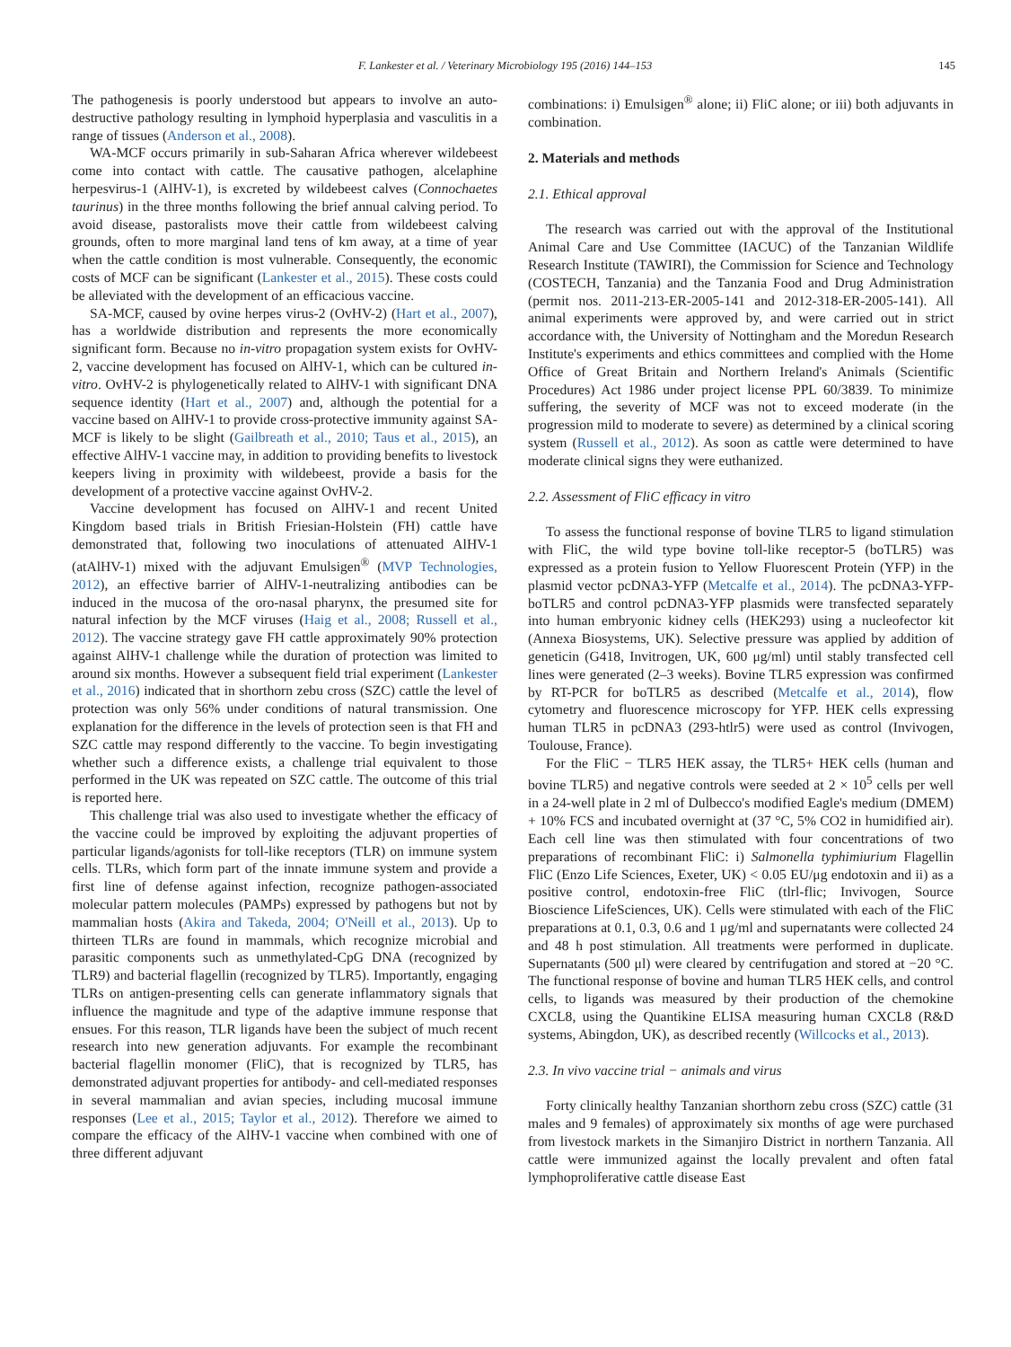F. Lankester et al. / Veterinary Microbiology 195 (2016) 144–153 145
The pathogenesis is poorly understood but appears to involve an auto-destructive pathology resulting in lymphoid hyperplasia and vasculitis in a range of tissues (Anderson et al., 2008).
WA-MCF occurs primarily in sub-Saharan Africa wherever wildebeest come into contact with cattle. The causative pathogen, alcelaphine herpesvirus-1 (AlHV-1), is excreted by wildebeest calves (Connochaetes taurinus) in the three months following the brief annual calving period. To avoid disease, pastoralists move their cattle from wildebeest calving grounds, often to more marginal land tens of km away, at a time of year when the cattle condition is most vulnerable. Consequently, the economic costs of MCF can be significant (Lankester et al., 2015). These costs could be alleviated with the development of an efficacious vaccine.
SA-MCF, caused by ovine herpes virus-2 (OvHV-2) (Hart et al., 2007), has a worldwide distribution and represents the more economically significant form. Because no in-vitro propagation system exists for OvHV-2, vaccine development has focused on AlHV-1, which can be cultured in-vitro. OvHV-2 is phylogenetically related to AlHV-1 with significant DNA sequence identity (Hart et al., 2007) and, although the potential for a vaccine based on AlHV-1 to provide cross-protective immunity against SA-MCF is likely to be slight (Gailbreath et al., 2010; Taus et al., 2015), an effective AlHV-1 vaccine may, in addition to providing benefits to livestock keepers living in proximity with wildebeest, provide a basis for the development of a protective vaccine against OvHV-2.
Vaccine development has focused on AlHV-1 and recent United Kingdom based trials in British Friesian-Holstein (FH) cattle have demonstrated that, following two inoculations of attenuated AlHV-1 (atAlHV-1) mixed with the adjuvant Emulsigen<sup>®</sup> (MVP Technologies, 2012), an effective barrier of AlHV-1-neutralizing antibodies can be induced in the mucosa of the oro-nasal pharynx, the presumed site for natural infection by the MCF viruses (Haig et al., 2008; Russell et al., 2012). The vaccine strategy gave FH cattle approximately 90% protection against AlHV-1 challenge while the duration of protection was limited to around six months. However a subsequent field trial experiment (Lankester et al., 2016) indicated that in shorthorn zebu cross (SZC) cattle the level of protection was only 56% under conditions of natural transmission. One explanation for the difference in the levels of protection seen is that FH and SZC cattle may respond differently to the vaccine. To begin investigating whether such a difference exists, a challenge trial equivalent to those performed in the UK was repeated on SZC cattle. The outcome of this trial is reported here.
This challenge trial was also used to investigate whether the efficacy of the vaccine could be improved by exploiting the adjuvant properties of particular ligands/agonists for toll-like receptors (TLR) on immune system cells. TLRs, which form part of the innate immune system and provide a first line of defense against infection, recognize pathogen-associated molecular pattern molecules (PAMPs) expressed by pathogens but not by mammalian hosts (Akira and Takeda, 2004; O'Neill et al., 2013). Up to thirteen TLRs are found in mammals, which recognize microbial and parasitic components such as unmethylated-CpG DNA (recognized by TLR9) and bacterial flagellin (recognized by TLR5). Importantly, engaging TLRs on antigen-presenting cells can generate inflammatory signals that influence the magnitude and type of the adaptive immune response that ensues. For this reason, TLR ligands have been the subject of much recent research into new generation adjuvants. For example the recombinant bacterial flagellin monomer (FliC), that is recognized by TLR5, has demonstrated adjuvant properties for antibody- and cell-mediated responses in several mammalian and avian species, including mucosal immune responses (Lee et al., 2015; Taylor et al., 2012). Therefore we aimed to compare the efficacy of the AlHV-1 vaccine when combined with one of three different adjuvant
combinations: i) Emulsigen<sup>®</sup> alone; ii) FliC alone; or iii) both adjuvants in combination.
2. Materials and methods
2.1. Ethical approval
The research was carried out with the approval of the Institutional Animal Care and Use Committee (IACUC) of the Tanzanian Wildlife Research Institute (TAWIRI), the Commission for Science and Technology (COSTECH, Tanzania) and the Tanzania Food and Drug Administration (permit nos. 2011-213-ER-2005-141 and 2012-318-ER-2005-141). All animal experiments were approved by, and were carried out in strict accordance with, the University of Nottingham and the Moredun Research Institute's experiments and ethics committees and complied with the Home Office of Great Britain and Northern Ireland's Animals (Scientific Procedures) Act 1986 under project license PPL 60/3839. To minimize suffering, the severity of MCF was not to exceed moderate (in the progression mild to moderate to severe) as determined by a clinical scoring system (Russell et al., 2012). As soon as cattle were determined to have moderate clinical signs they were euthanized.
2.2. Assessment of FliC efficacy in vitro
To assess the functional response of bovine TLR5 to ligand stimulation with FliC, the wild type bovine toll-like receptor-5 (boTLR5) was expressed as a protein fusion to Yellow Fluorescent Protein (YFP) in the plasmid vector pcDNA3-YFP (Metcalfe et al., 2014). The pcDNA3-YFP-boTLR5 and control pcDNA3-YFP plasmids were transfected separately into human embryonic kidney cells (HEK293) using a nucleofector kit (Annexa Biosystems, UK). Selective pressure was applied by addition of geneticin (G418, Invitrogen, UK, 600 μg/ml) until stably transfected cell lines were generated (2–3 weeks). Bovine TLR5 expression was confirmed by RT-PCR for boTLR5 as described (Metcalfe et al., 2014), flow cytometry and fluorescence microscopy for YFP. HEK cells expressing human TLR5 in pcDNA3 (293-htlr5) were used as control (Invivogen, Toulouse, France).
For the FliC − TLR5 HEK assay, the TLR5+ HEK cells (human and bovine TLR5) and negative controls were seeded at 2 × 10<sup>5</sup> cells per well in a 24-well plate in 2 ml of Dulbecco's modified Eagle's medium (DMEM) + 10% FCS and incubated overnight at (37 °C, 5% CO2 in humidified air). Each cell line was then stimulated with four concentrations of two preparations of recombinant FliC: i) Salmonella typhimiurium Flagellin FliC (Enzo Life Sciences, Exeter, UK) < 0.05 EU/μg endotoxin and ii) as a positive control, endotoxin-free FliC (tlrl-flic; Invivogen, Source Bioscience LifeSciences, UK). Cells were stimulated with each of the FliC preparations at 0.1, 0.3, 0.6 and 1 μg/ml and supernatants were collected 24 and 48 h post stimulation. All treatments were performed in duplicate. Supernatants (500 μl) were cleared by centrifugation and stored at −20 °C. The functional response of bovine and human TLR5 HEK cells, and control cells, to ligands was measured by their production of the chemokine CXCL8, using the Quantikine ELISA measuring human CXCL8 (R&D systems, Abingdon, UK), as described recently (Willcocks et al., 2013).
2.3. In vivo vaccine trial − animals and virus
Forty clinically healthy Tanzanian shorthorn zebu cross (SZC) cattle (31 males and 9 females) of approximately six months of age were purchased from livestock markets in the Simanjiro District in northern Tanzania. All cattle were immunized against the locally prevalent and often fatal lymphoproliferative cattle disease East